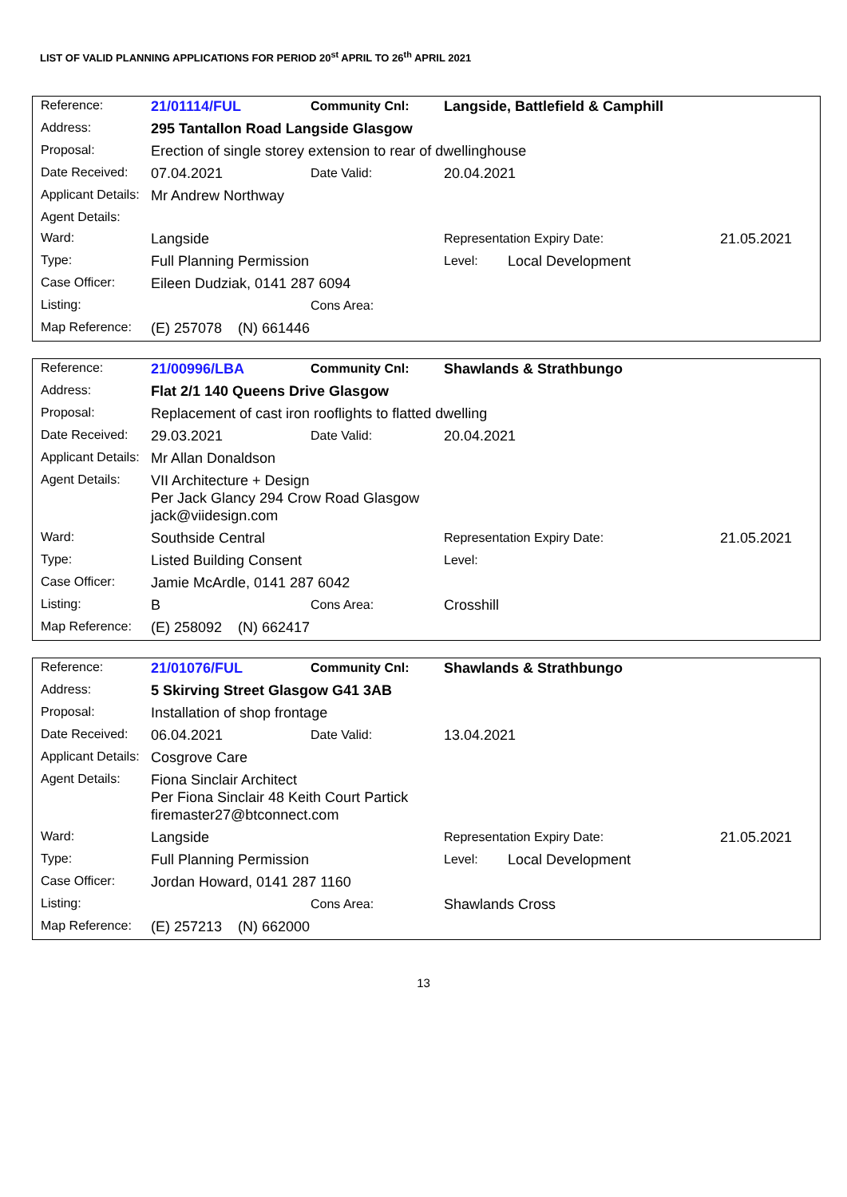LIST OF VALID PLANNING APPLICATIONS FOR PERIOD 20<sup>st</sup> APRIL TO 26<sup>th</sup> APRIL 2021
| Reference: | 21/01114/FUL | Community Cnl: | Langside, Battlefield & Camphill | | |
| Address: | 295 Tantallon Road Langside Glasgow | | | | |
| Proposal: | Erection of single storey extension to rear of dwellinghouse | | | | |
| Date Received: | 07.04.2021 | Date Valid: | 20.04.2021 | | |
| Applicant Details: | Mr Andrew Northway | | | | |
| Agent Details: | | | | | |
| Ward: | Langside | | Representation Expiry Date: | | 21.05.2021 |
| Type: | Full Planning Permission | | Level: | Local Development | |
| Case Officer: | Eileen Dudziak, 0141 287 6094 | | | | |
| Listing: | | Cons Area: | | | |
| Map Reference: | (E) 257078 (N) 661446 | | | | |
| Reference: | 21/00996/LBA | Community Cnl: | Shawlands & Strathbungo | | |
| Address: | Flat 2/1 140 Queens Drive Glasgow | | | | |
| Proposal: | Replacement of cast iron rooflights to flatted dwelling | | | | |
| Date Received: | 29.03.2021 | Date Valid: | 20.04.2021 | | |
| Applicant Details: | Mr Allan Donaldson | | | | |
| Agent Details: | VII Architecture + Design Per Jack Glancy 294 Crow Road Glasgow jack@viidesign.com | | | | |
| Ward: | Southside Central | | Representation Expiry Date: | | 21.05.2021 |
| Type: | Listed Building Consent | | Level: | | |
| Case Officer: | Jamie McArdle, 0141 287 6042 | | | | |
| Listing: | B | Cons Area: | Crosshill | | |
| Map Reference: | (E) 258092 (N) 662417 | | | | |
| Reference: | 21/01076/FUL | Community Cnl: | Shawlands & Strathbungo | | |
| Address: | 5 Skirving Street Glasgow G41 3AB | | | | |
| Proposal: | Installation of shop frontage | | | | |
| Date Received: | 06.04.2021 | Date Valid: | 13.04.2021 | | |
| Applicant Details: | Cosgrove Care | | | | |
| Agent Details: | Fiona Sinclair Architect Per Fiona Sinclair 48 Keith Court Partick firemaster27@btconnect.com | | | | |
| Ward: | Langside | | Representation Expiry Date: | | 21.05.2021 |
| Type: | Full Planning Permission | | Level: | Local Development | |
| Case Officer: | Jordan Howard, 0141 287 1160 | | | | |
| Listing: | | Cons Area: | Shawlands Cross | | |
| Map Reference: | (E) 257213 (N) 662000 | | | | |
13